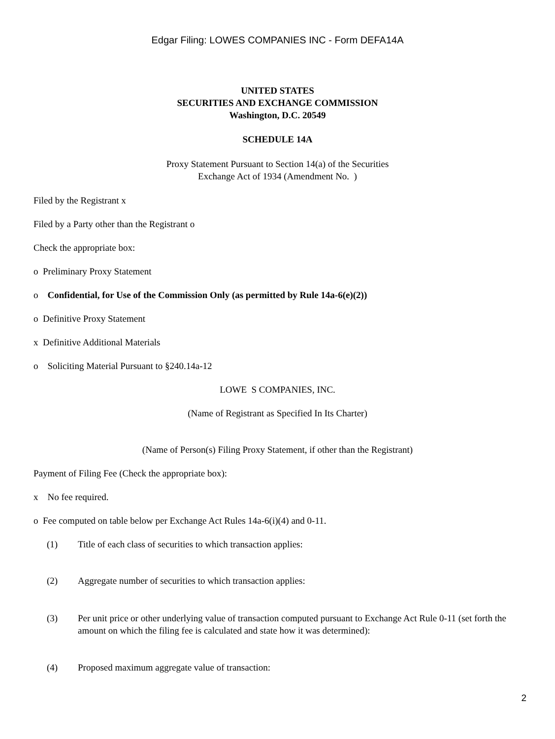Edgar Filing: LOWES COMPANIES INC - Form DEFA14A
UNITED STATES
SECURITIES AND EXCHANGE COMMISSION
Washington, D.C. 20549
SCHEDULE 14A
Proxy Statement Pursuant to Section 14(a) of the Securities
Exchange Act of 1934 (Amendment No. )
Filed by the Registrant x
Filed by a Party other than the Registrant o
Check the appropriate box:
o Preliminary Proxy Statement
o Confidential, for Use of the Commission Only (as permitted by Rule 14a-6(e)(2))
o Definitive Proxy Statement
x Definitive Additional Materials
o Soliciting Material Pursuant to §240.14a-12
LOWE S COMPANIES, INC.
(Name of Registrant as Specified In Its Charter)
(Name of Person(s) Filing Proxy Statement, if other than the Registrant)
Payment of Filing Fee (Check the appropriate box):
x No fee required.
o Fee computed on table below per Exchange Act Rules 14a-6(i)(4) and 0-11.
(1) Title of each class of securities to which transaction applies:
(2) Aggregate number of securities to which transaction applies:
(3) Per unit price or other underlying value of transaction computed pursuant to Exchange Act Rule 0-11 (set forth the amount on which the filing fee is calculated and state how it was determined):
(4) Proposed maximum aggregate value of transaction:
2